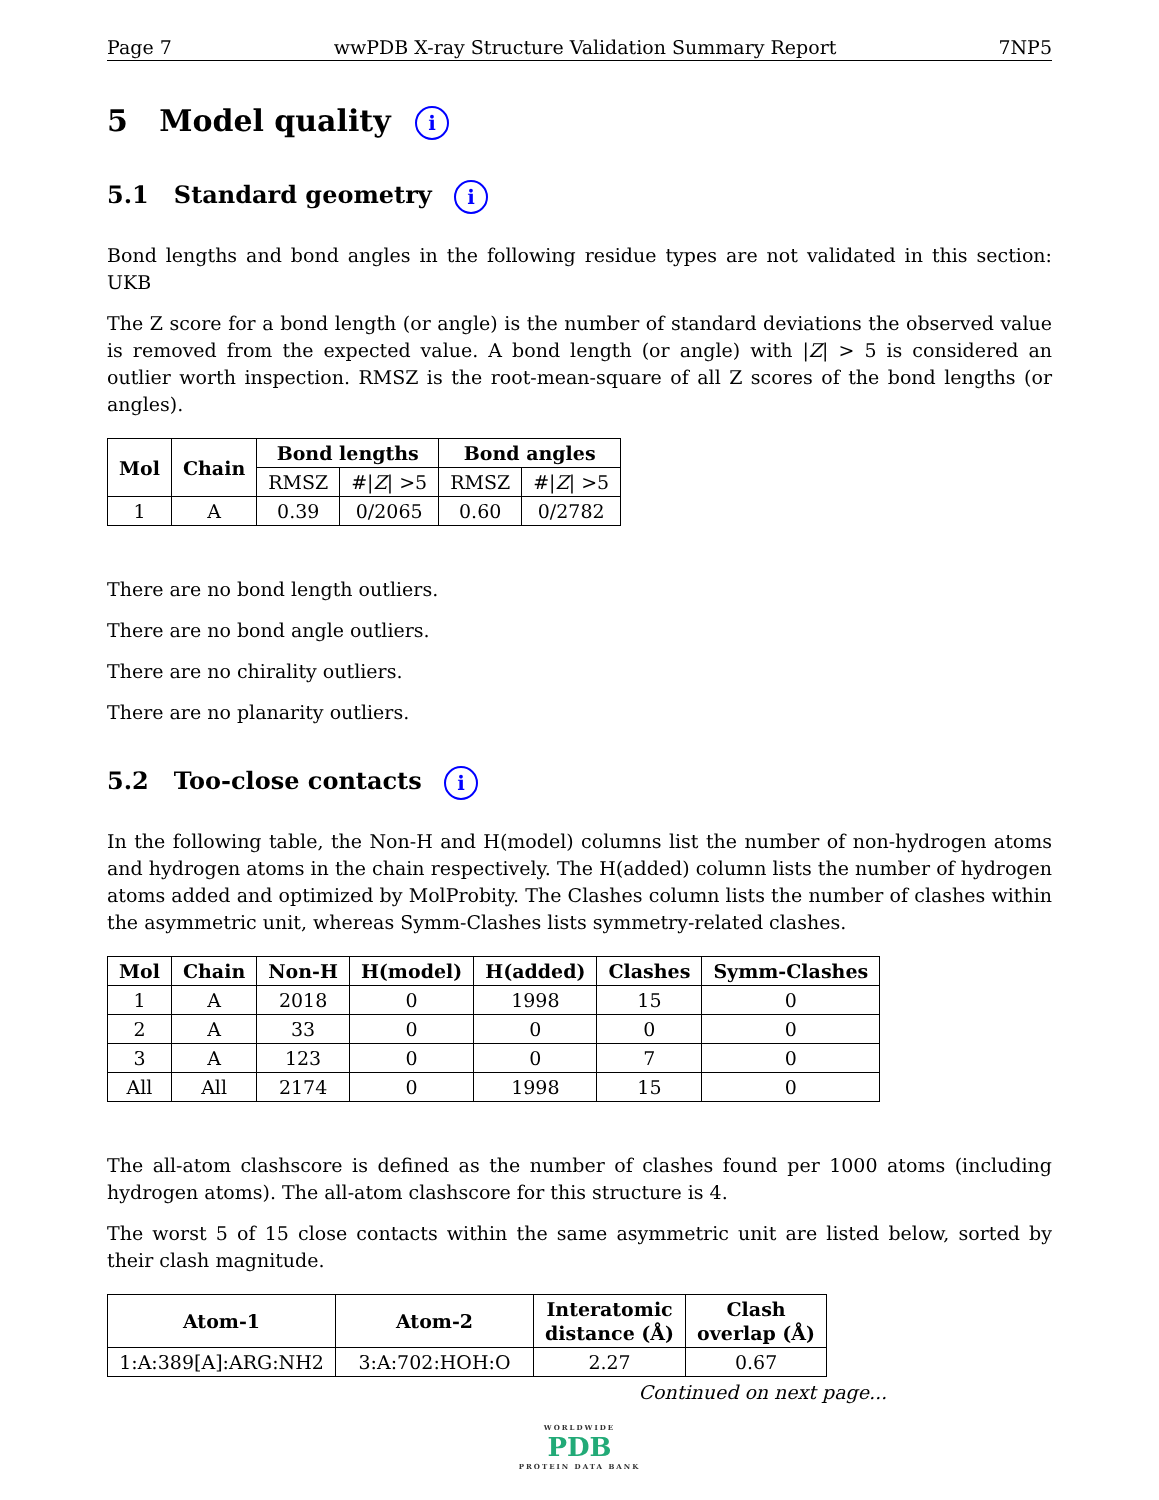Page 7 wwPDB X-ray Structure Validation Summary Report 7NP5
5 Model quality i
5.1 Standard geometry i
Bond lengths and bond angles in the following residue types are not validated in this section: UKB
The Z score for a bond length (or angle) is the number of standard deviations the observed value is removed from the expected value. A bond length (or angle) with |Z| > 5 is considered an outlier worth inspection. RMSZ is the root-mean-square of all Z scores of the bond lengths (or angles).
| Mol | Chain | Bond lengths | | Bond angles | |
| --- | --- | --- | --- | --- | --- |
| | | RMSZ | #/ Z / >5 | RMSZ | #/ Z / >5 |
| 1 | A | 0.39 | 0/2065 | 0.60 | 0/2782 |
There are no bond length outliers.
There are no bond angle outliers.
There are no chirality outliers.
There are no planarity outliers.
5.2 Too-close contacts i
In the following table, the Non-H and H(model) columns list the number of non-hydrogen atoms and hydrogen atoms in the chain respectively. The H(added) column lists the number of hydrogen atoms added and optimized by MolProbity. The Clashes column lists the number of clashes within the asymmetric unit, whereas Symm-Clashes lists symmetry-related clashes.
| Mol | Chain | Non-H | H(model) | H(added) | Clashes | Symm-Clashes |
| --- | --- | --- | --- | --- | --- | --- |
| 1 | A | 2018 | 0 | 1998 | 15 | 0 |
| 2 | A | 33 | 0 | 0 | 0 | 0 |
| 3 | A | 123 | 0 | 0 | 7 | 0 |
| All | All | 2174 | 0 | 1998 | 15 | 0 |
The all-atom clashscore is defined as the number of clashes found per 1000 atoms (including hydrogen atoms). The all-atom clashscore for this structure is 4.
The worst 5 of 15 close contacts within the same asymmetric unit are listed below, sorted by their clash magnitude.
| Atom-1 | Atom-2 | Interatomic distance (Å) | Clash overlap (Å) |
| --- | --- | --- | --- |
| 1:A:389[A]:ARG:NH2 | 3:A:702:HOH:O | 2.27 | 0.67 |
Continued on next page...
WORLDWIDE
PDB
PROTEIN DATA BANK